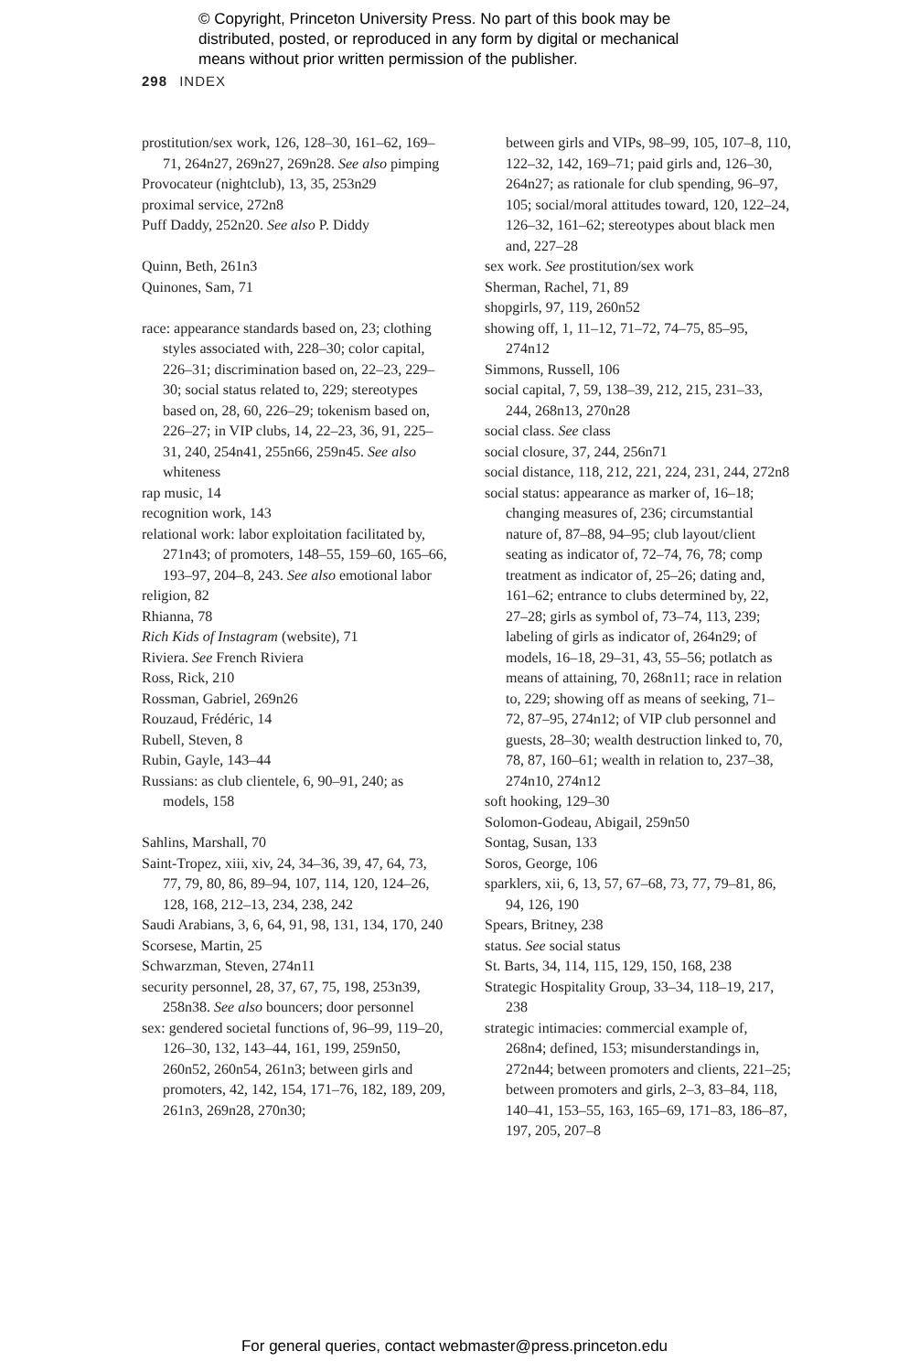© Copyright, Princeton University Press. No part of this book may be
distributed, posted, or reproduced in any form by digital or mechanical
means without prior written permission of the publisher.
298 INDEX
prostitution/sex work, 126, 128–30, 161–62, 169–71, 264n27, 269n27, 269n28. See also pimping
Provocateur (nightclub), 13, 35, 253n29
proximal service, 272n8
Puff Daddy, 252n20. See also P. Diddy
Quinn, Beth, 261n3
Quinones, Sam, 71
race: appearance standards based on, 23; clothing styles associated with, 228–30; color capital, 226–31; discrimination based on, 22–23, 229–30; social status related to, 229; stereotypes based on, 28, 60, 226–29; tokenism based on, 226–27; in VIP clubs, 14, 22–23, 36, 91, 225–31, 240, 254n41, 255n66, 259n45. See also whiteness
rap music, 14
recognition work, 143
relational work: labor exploitation facilitated by, 271n43; of promoters, 148–55, 159–60, 165–66, 193–97, 204–8, 243. See also emotional labor
religion, 82
Rhianna, 78
Rich Kids of Instagram (website), 71
Riviera. See French Riviera
Ross, Rick, 210
Rossman, Gabriel, 269n26
Rouzaud, Frédéric, 14
Rubell, Steven, 8
Rubin, Gayle, 143–44
Russians: as club clientele, 6, 90–91, 240; as models, 158
Sahlins, Marshall, 70
Saint-Tropez, xiii, xiv, 24, 34–36, 39, 47, 64, 73, 77, 79, 80, 86, 89–94, 107, 114, 120, 124–26, 128, 168, 212–13, 234, 238, 242
Saudi Arabians, 3, 6, 64, 91, 98, 131, 134, 170, 240
Scorsese, Martin, 25
Schwarzman, Steven, 274n11
security personnel, 28, 37, 67, 75, 198, 253n39, 258n38. See also bouncers; door personnel
sex: gendered societal functions of, 96–99, 119–20, 126–30, 132, 143–44, 161, 199, 259n50, 260n52, 260n54, 261n3; between girls and promoters, 42, 142, 154, 171–76, 182, 189, 209, 261n3, 269n28, 270n30;
between girls and VIPs, 98–99, 105, 107–8, 110, 122–32, 142, 169–71; paid girls and, 126–30, 264n27; as rationale for club spending, 96–97, 105; social/moral attitudes toward, 120, 122–24, 126–32, 161–62; stereotypes about black men and, 227–28
sex work. See prostitution/sex work
Sherman, Rachel, 71, 89
shopgirls, 97, 119, 260n52
showing off, 1, 11–12, 71–72, 74–75, 85–95, 274n12
Simmons, Russell, 106
social capital, 7, 59, 138–39, 212, 215, 231–33, 244, 268n13, 270n28
social class. See class
social closure, 37, 244, 256n71
social distance, 118, 212, 221, 224, 231, 244, 272n8
social status: appearance as marker of, 16–18; changing measures of, 236; circumstantial nature of, 87–88, 94–95; club layout/client seating as indicator of, 72–74, 76, 78; comp treatment as indicator of, 25–26; dating and, 161–62; entrance to clubs determined by, 22, 27–28; girls as symbol of, 73–74, 113, 239; labeling of girls as indicator of, 264n29; of models, 16–18, 29–31, 43, 55–56; potlatch as means of attaining, 70, 268n11; race in relation to, 229; showing off as means of seeking, 71–72, 87–95, 274n12; of VIP club personnel and guests, 28–30; wealth destruction linked to, 70, 78, 87, 160–61; wealth in relation to, 237–38, 274n10, 274n12
soft hooking, 129–30
Solomon-Godeau, Abigail, 259n50
Sontag, Susan, 133
Soros, George, 106
sparklers, xii, 6, 13, 57, 67–68, 73, 77, 79–81, 86, 94, 126, 190
Spears, Britney, 238
status. See social status
St. Barts, 34, 114, 115, 129, 150, 168, 238
Strategic Hospitality Group, 33–34, 118–19, 217, 238
strategic intimacies: commercial example of, 268n4; defined, 153; misunderstandings in, 272n44; between promoters and clients, 221–25; between promoters and girls, 2–3, 83–84, 118, 140–41, 153–55, 163, 165–69, 171–83, 186–87, 197, 205, 207–8
For general queries, contact webmaster@press.princeton.edu